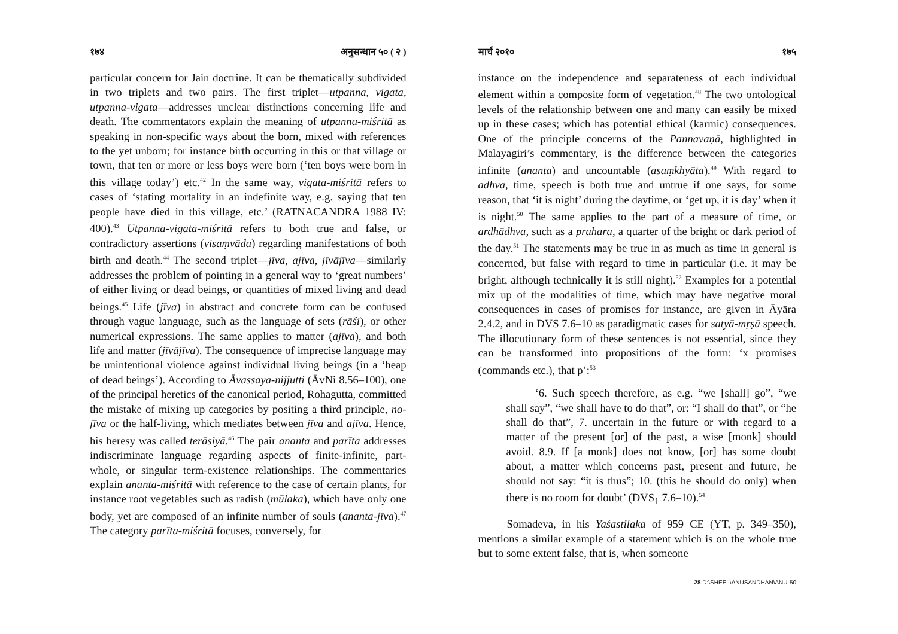१७४ अनुसन्धान ५० ( २ )
particular concern for Jain doctrine. It can be thematically subdivided in two triplets and two pairs. The first triplet—utpanna, vigata, utpanna-vigata—addresses unclear distinctions concerning life and death. The commentators explain the meaning of utpanna-miśritā as speaking in non-specific ways about the born, mixed with references to the yet unborn; for instance birth occurring in this or that village or town, that ten or more or less boys were born (‘ten boys were born in this village today’) etc.<sup>42</sup> In the same way, vigata-miśritā refers to cases of ‘stating mortality in an indefinite way, e.g. saying that ten people have died in this village, etc.’ (RATNACANDRA 1988 IV: 400).<sup>43</sup> Utpanna-vigata-miśritā refers to both true and false, or contradictory assertions (visaṃvāda) regarding manifestations of both birth and death.<sup>44</sup> The second triplet—jīva, ajīva, jīvājīva—similarly addresses the problem of pointing in a general way to ‘great numbers’ of either living or dead beings, or quantities of mixed living and dead beings.<sup>45</sup> Life (jīva) in abstract and concrete form can be confused through vague language, such as the language of sets (rāśi), or other numerical expressions. The same applies to matter (ajīva), and both life and matter (jīvājīva). The consequence of imprecise language may be unintentional violence against individual living beings (in a ‘heap of dead beings’). According to Āvassaya-nijjutti (ĀvNi 8.56–100), one of the principal heretics of the canonical period, Rohagutta, committed the mistake of mixing up categories by positing a third principle, no-jīva or the half-living, which mediates between jīva and ajīva. Hence, his heresy was called terāsiyā.<sup>46</sup> The pair ananta and parīta addresses indiscriminate language regarding aspects of finite-infinite, part-whole, or singular term-existence relationships. The commentaries explain ananta-miśritā with reference to the case of certain plants, for instance root vegetables such as radish (mūlaka), which have only one body, yet are composed of an infinite number of souls (ananta-jīva).<sup>47</sup> The category parīta-miśritā focuses, conversely, for
मार्च २०१० १७५
instance on the independence and separateness of each individual element within a composite form of vegetation.<sup>48</sup> The two ontological levels of the relationship between one and many can easily be mixed up in these cases; which has potential ethical (karmic) consequences. One of the principle concerns of the Pannavaṇā, highlighted in Malayagiri’s commentary, is the difference between the categories infinite (ananta) and uncountable (asaṃkhyāta).<sup>49</sup> With regard to adhva, time, speech is both true and untrue if one says, for some reason, that ‘it is night’ during the daytime, or ‘get up, it is day’ when it is night.<sup>50</sup> The same applies to the part of a measure of time, or ardhādhva, such as a prahara, a quarter of the bright or dark period of the day.<sup>51</sup> The statements may be true in as much as time in general is concerned, but false with regard to time in particular (i.e. it may be bright, although technically it is still night).<sup>52</sup> Examples for a potential mix up of the modalities of time, which may have negative moral consequences in cases of promises for instance, are given in Āyāra 2.4.2, and in DVS 7.6–10 as paradigmatic cases for satyā-mṛṣā speech. The illocutionary form of these sentences is not essential, since they can be transformed into propositions of the form: ‘x promises (commands etc.), that p’:<sup>53</sup>
‘6. Such speech therefore, as e.g. “we [shall] go”, “we shall say”, “we shall have to do that”, or: “I shall do that”, or “he shall do that”, 7. uncertain in the future or with regard to a matter of the present [or] of the past, a wise [monk] should avoid. 8.9. If [a monk] does not know, [or] has some doubt about, a matter which concerns past, present and future, he should not say: “it is thus”; 10. (this he should do only) when there is no room for doubt’ (DVS<sub>1</sub> 7.6–10).<sup>54</sup>
Somadeva, in his Yaśastilaka of 959 CE (YT, p. 349–350), mentions a similar example of a statement which is on the whole true but to some extent false, that is, when someone
28 D:\SHEEL\ANUSANDHAN\ANU-50